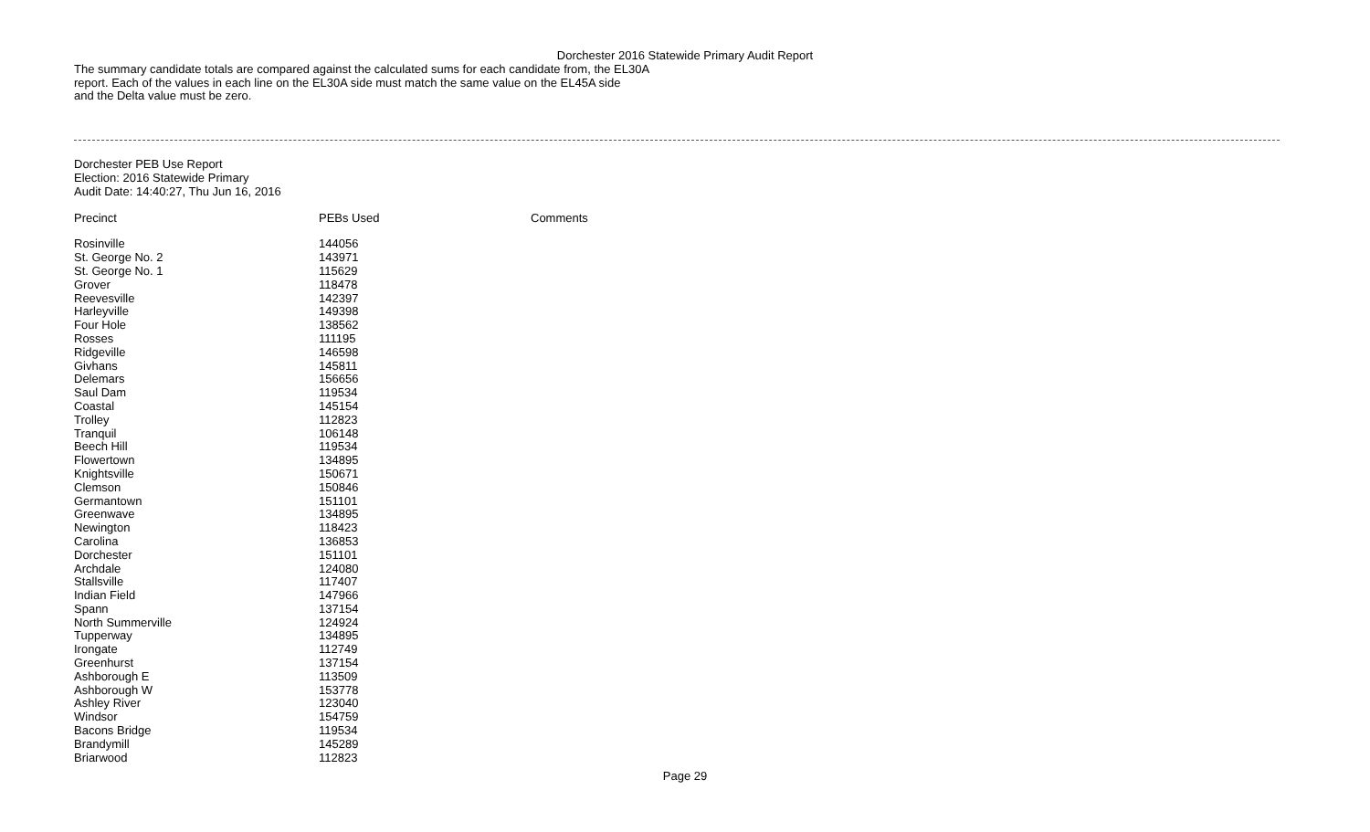Dorchester 2016 Statewide Primary Audit Report
The summary candidate totals are compared against the calculated sums for each candidate from, the EL30A
report. Each of the values in each line on the EL30A side must match the same value on the EL45A side
and the Delta value must be zero.
Dorchester PEB Use Report
Election: 2016 Statewide Primary
Audit Date: 14:40:27, Thu Jun 16, 2016
| Precinct | PEBs Used | Comments |
| --- | --- | --- |
| Rosinville | 144056 | |
| St. George No. 2 | 143971 | |
| St. George No. 1 | 115629 | |
| Grover | 118478 | |
| Reevesville | 142397 | |
| Harleyville | 149398 | |
| Four Hole | 138562 | |
| Rosses | 111195 | |
| Ridgeville | 146598 | |
| Givhans | 145811 | |
| Delemars | 156656 | |
| Saul Dam | 119534 | |
| Coastal | 145154 | |
| Trolley | 112823 | |
| Tranquil | 106148 | |
| Beech Hill | 119534 | |
| Flowertown | 134895 | |
| Knightsville | 150671 | |
| Clemson | 150846 | |
| Germantown | 151101 | |
| Greenwave | 134895 | |
| Newington | 118423 | |
| Carolina | 136853 | |
| Dorchester | 151101 | |
| Archdale | 124080 | |
| Stallsville | 117407 | |
| Indian Field | 147966 | |
| Spann | 137154 | |
| North Summerville | 124924 | |
| Tupperway | 134895 | |
| Irongate | 112749 | |
| Greenhurst | 137154 | |
| Ashborough E | 113509 | |
| Ashborough W | 153778 | |
| Ashley River | 123040 | |
| Windsor | 154759 | |
| Bacons Bridge | 119534 | |
| Brandymill | 145289 | |
| Briarwood | 112823 | |
Page 29